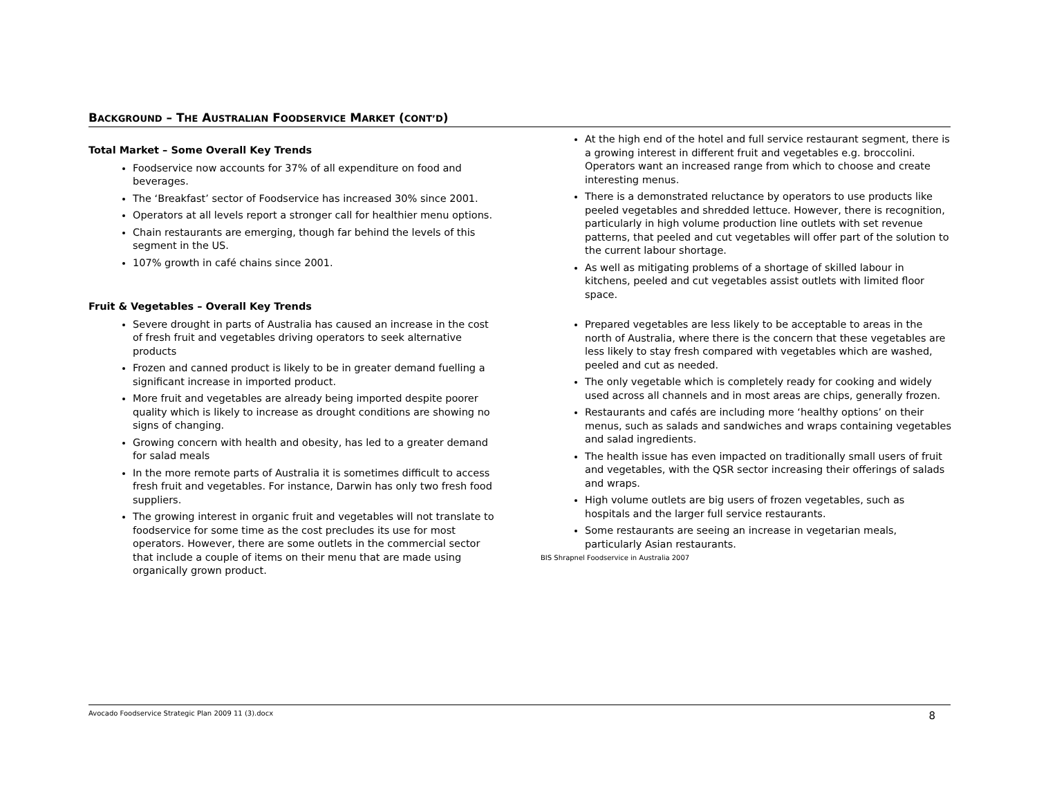BACKGROUND – THE AUSTRALIAN FOODSERVICE MARKET (CONT’D)
Total Market – Some Overall Key Trends
Foodservice now accounts for 37% of all expenditure on food and beverages.
The ‘Breakfast’ sector of Foodservice has increased 30% since 2001.
Operators at all levels report a stronger call for healthier menu options.
Chain restaurants are emerging, though far behind the levels of this segment in the US.
107% growth in café chains since 2001.
Fruit & Vegetables – Overall Key Trends
Severe drought in parts of Australia has caused an increase in the cost of fresh fruit and vegetables driving operators to seek alternative products
Frozen and canned product is likely to be in greater demand fuelling a significant increase in imported product.
More fruit and vegetables are already being imported despite poorer quality which is likely to increase as drought conditions are showing no signs of changing.
Growing concern with health and obesity, has led to a greater demand for salad meals
In the more remote parts of Australia it is sometimes difficult to access fresh fruit and vegetables. For instance, Darwin has only two fresh food suppliers.
The growing interest in organic fruit and vegetables will not translate to foodservice for some time as the cost precludes its use for most operators. However, there are some outlets in the commercial sector that include a couple of items on their menu that are made using organically grown product.
At the high end of the hotel and full service restaurant segment, there is a growing interest in different fruit and vegetables e.g. broccolini. Operators want an increased range from which to choose and create interesting menus.
There is a demonstrated reluctance by operators to use products like peeled vegetables and shredded lettuce. However, there is recognition, particularly in high volume production line outlets with set revenue patterns, that peeled and cut vegetables will offer part of the solution to the current labour shortage.
As well as mitigating problems of a shortage of skilled labour in kitchens, peeled and cut vegetables assist outlets with limited floor space.
Prepared vegetables are less likely to be acceptable to areas in the north of Australia, where there is the concern that these vegetables are less likely to stay fresh compared with vegetables which are washed, peeled and cut as needed.
The only vegetable which is completely ready for cooking and widely used across all channels and in most areas are chips, generally frozen.
Restaurants and cafés are including more ‘healthy options’ on their menus, such as salads and sandwiches and wraps containing vegetables and salad ingredients.
The health issue has even impacted on traditionally small users of fruit and vegetables, with the QSR sector increasing their offerings of salads and wraps.
High volume outlets are big users of frozen vegetables, such as hospitals and the larger full service restaurants.
Some restaurants are seeing an increase in vegetarian meals, particularly Asian restaurants.
BIS Shrapnel Foodservice in Australia 2007
Avocado Foodservice Strategic Plan 2009 11 (3).docx 8